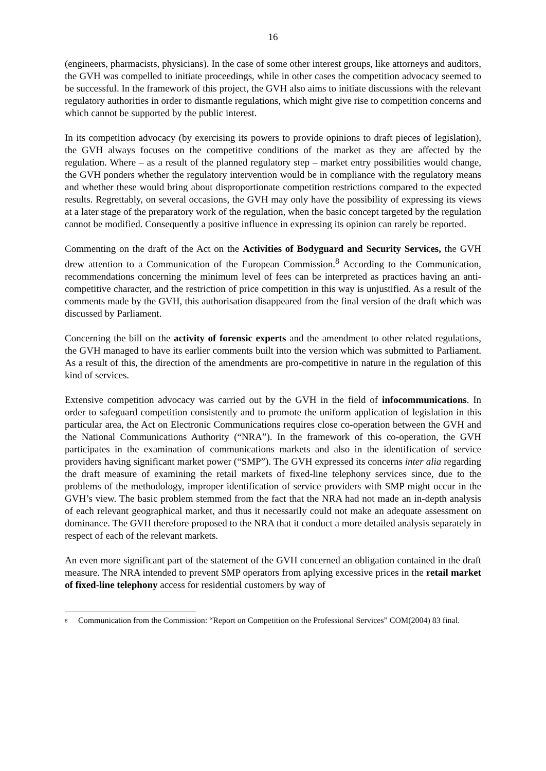16
(engineers, pharmacists, physicians). In the case of some other interest groups, like attorneys and auditors, the GVH was compelled to initiate proceedings, while in other cases the competition advocacy seemed to be successful. In the framework of this project, the GVH also aims to initiate discussions with the relevant regulatory authorities in order to dismantle regulations, which might give rise to competition concerns and which cannot be supported by the public interest.
In its competition advocacy (by exercising its powers to provide opinions to draft pieces of legislation), the GVH always focuses on the competitive conditions of the market as they are affected by the regulation. Where – as a result of the planned regulatory step – market entry possibilities would change, the GVH ponders whether the regulatory intervention would be in compliance with the regulatory means and whether these would bring about disproportionate competition restrictions compared to the expected results. Regrettably, on several occasions, the GVH may only have the possibility of expressing its views at a later stage of the preparatory work of the regulation, when the basic concept targeted by the regulation cannot be modified. Consequently a positive influence in expressing its opinion can rarely be reported.
Commenting on the draft of the Act on the Activities of Bodyguard and Security Services, the GVH drew attention to a Communication of the European Commission.<sup>8</sup> According to the Communication, recommendations concerning the minimum level of fees can be interpreted as practices having an anti-competitive character, and the restriction of price competition in this way is unjustified. As a result of the comments made by the GVH, this authorisation disappeared from the final version of the draft which was discussed by Parliament.
Concerning the bill on the activity of forensic experts and the amendment to other related regulations, the GVH managed to have its earlier comments built into the version which was submitted to Parliament. As a result of this, the direction of the amendments are pro-competitive in nature in the regulation of this kind of services.
Extensive competition advocacy was carried out by the GVH in the field of infocommunications. In order to safeguard competition consistently and to promote the uniform application of legislation in this particular area, the Act on Electronic Communications requires close co-operation between the GVH and the National Communications Authority (“NRA”). In the framework of this co-operation, the GVH participates in the examination of communications markets and also in the identification of service providers having significant market power (“SMP”). The GVH expressed its concerns inter alia regarding the draft measure of examining the retail markets of fixed-line telephony services since, due to the problems of the methodology, improper identification of service providers with SMP might occur in the GVH’s view. The basic problem stemmed from the fact that the NRA had not made an in-depth analysis of each relevant geographical market, and thus it necessarily could not make an adequate assessment on dominance. The GVH therefore proposed to the NRA that it conduct a more detailed analysis separately in respect of each of the relevant markets.
An even more significant part of the statement of the GVH concerned an obligation contained in the draft measure. The NRA intended to prevent SMP operators from aplying excessive prices in the retail market of fixed-line telephony access for residential customers by way of
<sup>8</sup> Communication from the Commission: “Report on Competition on the Professional Services” COM(2004) 83 final.